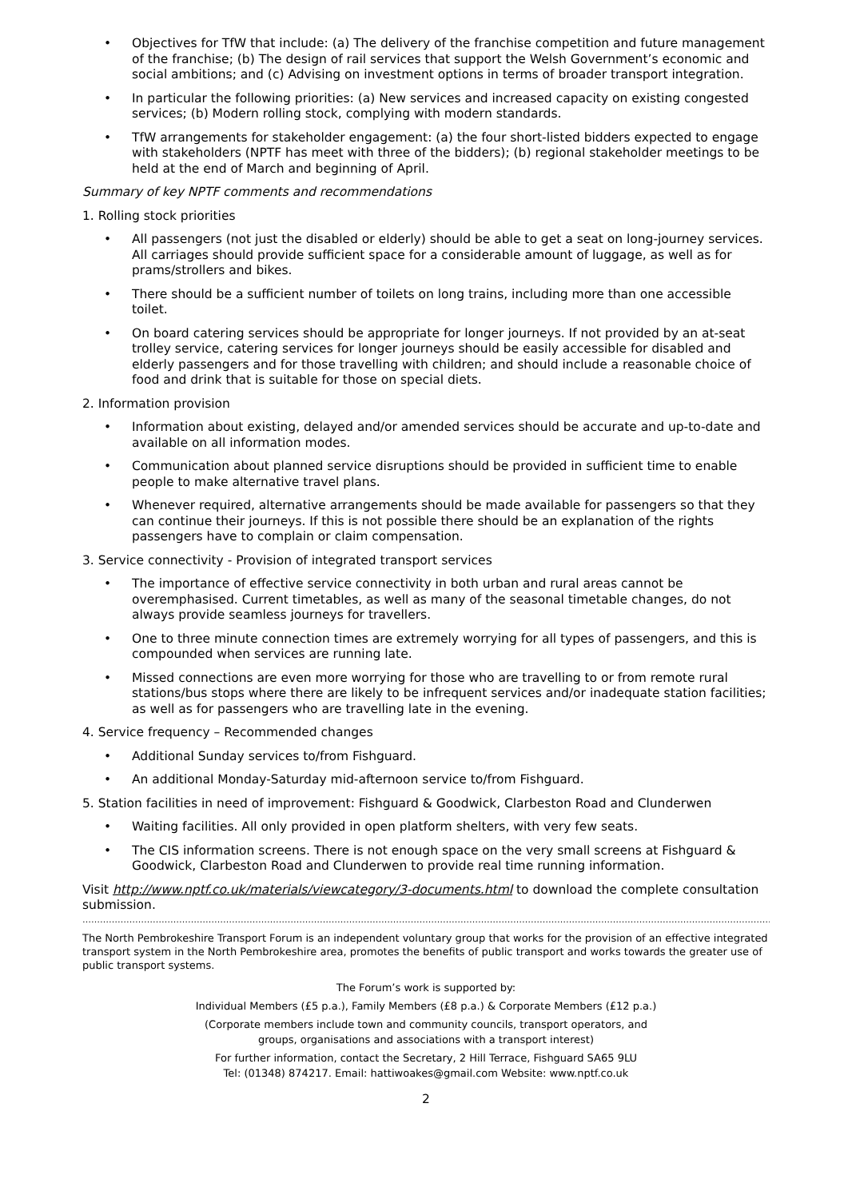• Objectives for TfW that include: (a) The delivery of the franchise competition and future management of the franchise; (b) The design of rail services that support the Welsh Government’s economic and social ambitions; and (c) Advising on investment options in terms of broader transport integration.
• In particular the following priorities: (a) New services and increased capacity on existing congested services; (b) Modern rolling stock, complying with modern standards.
• TfW arrangements for stakeholder engagement: (a) the four short-listed bidders expected to engage with stakeholders (NPTF has meet with three of the bidders); (b) regional stakeholder meetings to be held at the end of March and beginning of April.
Summary of key NPTF comments and recommendations
1. Rolling stock priorities
• All passengers (not just the disabled or elderly) should be able to get a seat on long-journey services. All carriages should provide sufficient space for a considerable amount of luggage, as well as for prams/strollers and bikes.
• There should be a sufficient number of toilets on long trains, including more than one accessible toilet.
• On board catering services should be appropriate for longer journeys. If not provided by an at-seat trolley service, catering services for longer journeys should be easily accessible for disabled and elderly passengers and for those travelling with children; and should include a reasonable choice of food and drink that is suitable for those on special diets.
2. Information provision
• Information about existing, delayed and/or amended services should be accurate and up-to-date and available on all information modes.
• Communication about planned service disruptions should be provided in sufficient time to enable people to make alternative travel plans.
• Whenever required, alternative arrangements should be made available for passengers so that they can continue their journeys. If this is not possible there should be an explanation of the rights passengers have to complain or claim compensation.
3. Service connectivity - Provision of integrated transport services
• The importance of effective service connectivity in both urban and rural areas cannot be overemphasised. Current timetables, as well as many of the seasonal timetable changes, do not always provide seamless journeys for travellers.
• One to three minute connection times are extremely worrying for all types of passengers, and this is compounded when services are running late.
• Missed connections are even more worrying for those who are travelling to or from remote rural stations/bus stops where there are likely to be infrequent services and/or inadequate station facilities; as well as for passengers who are travelling late in the evening.
4. Service frequency – Recommended changes
• Additional Sunday services to/from Fishguard.
• An additional Monday-Saturday mid-afternoon service to/from Fishguard.
5. Station facilities in need of improvement: Fishguard & Goodwick, Clarbeston Road and Clunderwen
• Waiting facilities. All only provided in open platform shelters, with very few seats.
• The CIS information screens. There is not enough space on the very small screens at Fishguard & Goodwick, Clarbeston Road and Clunderwen to provide real time running information.
Visit http://www.nptf.co.uk/materials/viewcategory/3-documents.html to download the complete consultation submission.
……………………………………………………………………………………………………………………………………………………………………………………………………………………………
The North Pembrokeshire Transport Forum is an independent voluntary group that works for the provision of an effective integrated transport system in the North Pembrokeshire area, promotes the benefits of public transport and works towards the greater use of public transport systems.
The Forum’s work is supported by:
Individual Members (£5 p.a.), Family Members (£8 p.a.) & Corporate Members (£12 p.a.)
(Corporate members include town and community councils, transport operators, and
groups, organisations and associations with a transport interest)
For further information, contact the Secretary, 2 Hill Terrace, Fishguard SA65 9LU
Tel: (01348) 874217. Email: hattiwoakes@gmail.com Website: www.nptf.co.uk
2